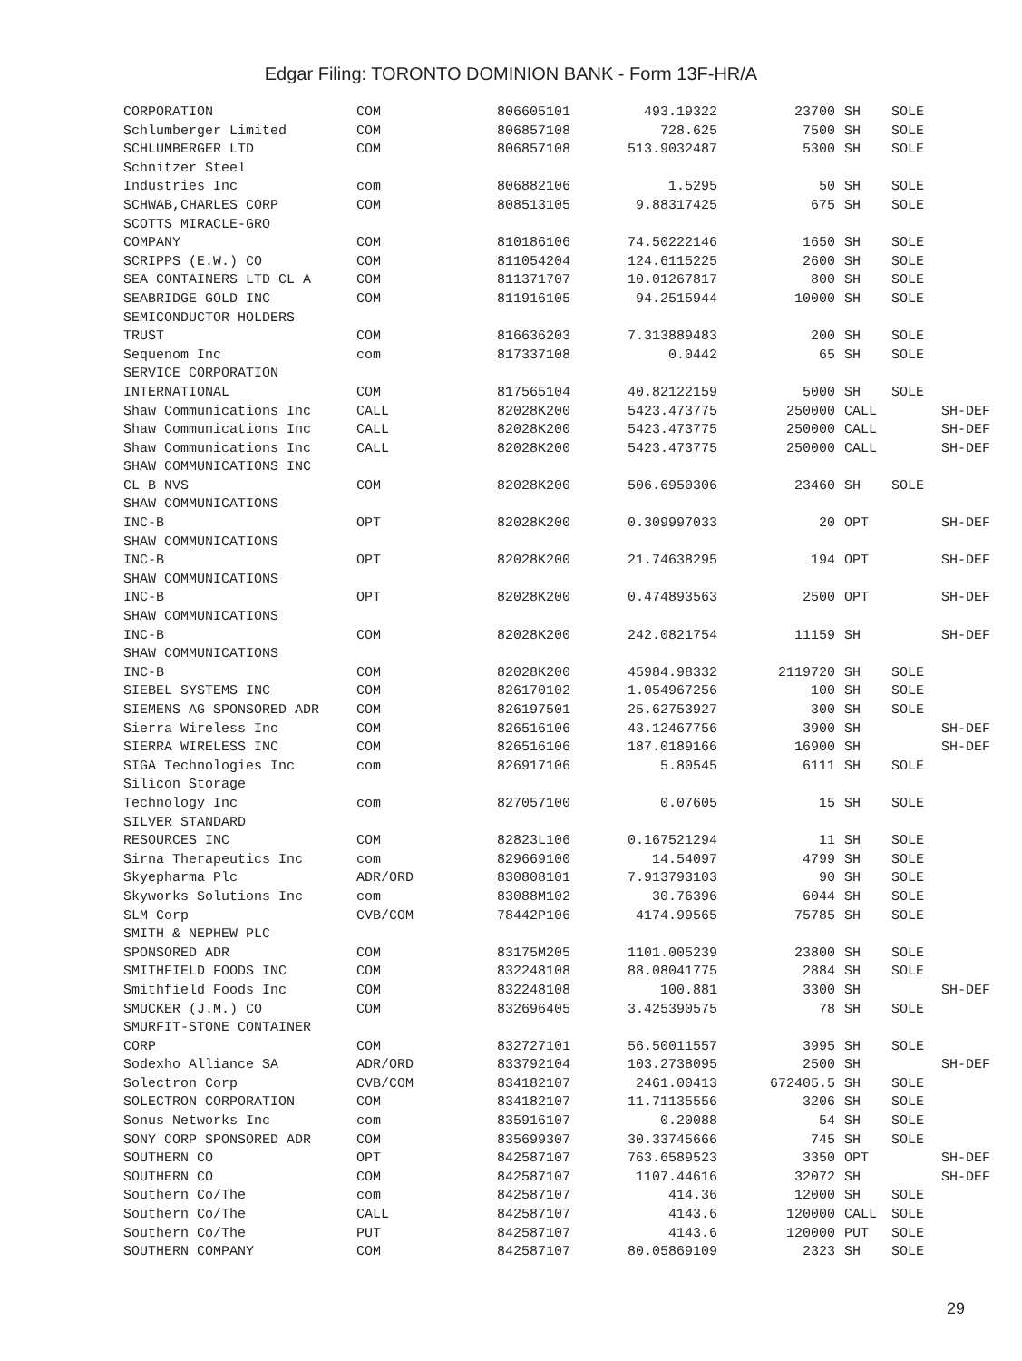Edgar Filing: TORONTO DOMINION BANK - Form 13F-HR/A
| CORPORATION | COM | 806605101 | 493.19322 | 23700 | SH | SOLE | |
| Schlumberger Limited | COM | 806857108 | 728.625 | 7500 | SH | SOLE | |
| SCHLUMBERGER LTD | COM | 806857108 | 513.9032487 | 5300 | SH | SOLE | |
| Schnitzer Steel | | | | | | | |
| Industries Inc | com | 806882106 | 1.5295 | 50 | SH | SOLE | |
| SCHWAB,CHARLES CORP | COM | 808513105 | 9.88317425 | 675 | SH | SOLE | |
| SCOTTS MIRACLE-GRO | | | | | | | |
| COMPANY | COM | 810186106 | 74.50222146 | 1650 | SH | SOLE | |
| SCRIPPS (E.W.) CO | COM | 811054204 | 124.6115225 | 2600 | SH | SOLE | |
| SEA CONTAINERS LTD CL A | COM | 811371707 | 10.01267817 | 800 | SH | SOLE | |
| SEABRIDGE GOLD INC | COM | 811916105 | 94.2515944 | 10000 | SH | SOLE | |
| SEMICONDUCTOR HOLDERS | | | | | | | |
| TRUST | COM | 816636203 | 7.313889483 | 200 | SH | SOLE | |
| Sequenom Inc | com | 817337108 | 0.0442 | 65 | SH | SOLE | |
| SERVICE CORPORATION | | | | | | | |
| INTERNATIONAL | COM | 817565104 | 40.82122159 | 5000 | SH | SOLE | |
| Shaw Communications Inc | CALL | 82028K200 | 5423.473775 | 250000 | CALL | | SH-DEF |
| Shaw Communications Inc | CALL | 82028K200 | 5423.473775 | 250000 | CALL | | SH-DEF |
| Shaw Communications Inc | CALL | 82028K200 | 5423.473775 | 250000 | CALL | | SH-DEF |
| SHAW COMMUNICATIONS INC | | | | | | | |
| CL B NVS | COM | 82028K200 | 506.6950306 | 23460 | SH | SOLE | |
| SHAW COMMUNICATIONS | | | | | | | |
| INC-B | OPT | 82028K200 | 0.309997033 | 20 | OPT | | SH-DEF |
| SHAW COMMUNICATIONS | | | | | | | |
| INC-B | OPT | 82028K200 | 21.74638295 | 194 | OPT | | SH-DEF |
| SHAW COMMUNICATIONS | | | | | | | |
| INC-B | OPT | 82028K200 | 0.474893563 | 2500 | OPT | | SH-DEF |
| SHAW COMMUNICATIONS | | | | | | | |
| INC-B | COM | 82028K200 | 242.0821754 | 11159 | SH | | SH-DEF |
| SHAW COMMUNICATIONS | | | | | | | |
| INC-B | COM | 82028K200 | 45984.98332 | 2119720 | SH | SOLE | |
| SIEBEL SYSTEMS INC | COM | 826170102 | 1.054967256 | 100 | SH | SOLE | |
| SIEMENS AG SPONSORED ADR | COM | 826197501 | 25.62753927 | 300 | SH | SOLE | |
| Sierra Wireless Inc | COM | 826516106 | 43.12467756 | 3900 | SH | | SH-DEF |
| SIERRA WIRELESS INC | COM | 826516106 | 187.0189166 | 16900 | SH | | SH-DEF |
| SIGA Technologies Inc | com | 826917106 | 5.80545 | 6111 | SH | SOLE | |
| Silicon Storage | | | | | | | |
| Technology Inc | com | 827057100 | 0.07605 | 15 | SH | SOLE | |
| SILVER STANDARD | | | | | | | |
| RESOURCES INC | COM | 82823L106 | 0.167521294 | 11 | SH | SOLE | |
| Sirna Therapeutics Inc | com | 829669100 | 14.54097 | 4799 | SH | SOLE | |
| Skyepharma Plc | ADR/ORD | 830808101 | 7.913793103 | 90 | SH | SOLE | |
| Skyworks Solutions Inc | com | 83088M102 | 30.76396 | 6044 | SH | SOLE | |
| SLM Corp | CVB/COM | 78442P106 | 4174.99565 | 75785 | SH | SOLE | |
| SMITH & NEPHEW PLC | | | | | | | |
| SPONSORED ADR | COM | 83175M205 | 1101.005239 | 23800 | SH | SOLE | |
| SMITHFIELD FOODS INC | COM | 832248108 | 88.08041775 | 2884 | SH | SOLE | |
| Smithfield Foods Inc | COM | 832248108 | 100.881 | 3300 | SH | | SH-DEF |
| SMUCKER (J.M.) CO | COM | 832696405 | 3.425390575 | 78 | SH | SOLE | |
| SMURFIT-STONE CONTAINER | | | | | | | |
| CORP | COM | 832727101 | 56.50011557 | 3995 | SH | SOLE | |
| Sodexho Alliance SA | ADR/ORD | 833792104 | 103.2738095 | 2500 | SH | | SH-DEF |
| Solectron Corp | CVB/COM | 834182107 | 2461.00413 | 672405.5 | SH | SOLE | |
| SOLECTRON CORPORATION | COM | 834182107 | 11.71135556 | 3206 | SH | SOLE | |
| Sonus Networks Inc | com | 835916107 | 0.20088 | 54 | SH | SOLE | |
| SONY CORP SPONSORED ADR | COM | 835699307 | 30.33745666 | 745 | SH | SOLE | |
| SOUTHERN CO | OPT | 842587107 | 763.6589523 | 3350 | OPT | | SH-DEF |
| SOUTHERN CO | COM | 842587107 | 1107.44616 | 32072 | SH | | SH-DEF |
| Southern Co/The | com | 842587107 | 414.36 | 12000 | SH | SOLE | |
| Southern Co/The | CALL | 842587107 | 4143.6 | 120000 | CALL | SOLE | |
| Southern Co/The | PUT | 842587107 | 4143.6 | 120000 | PUT | SOLE | |
| SOUTHERN COMPANY | COM | 842587107 | 80.05869109 | 2323 | SH | SOLE | |
29